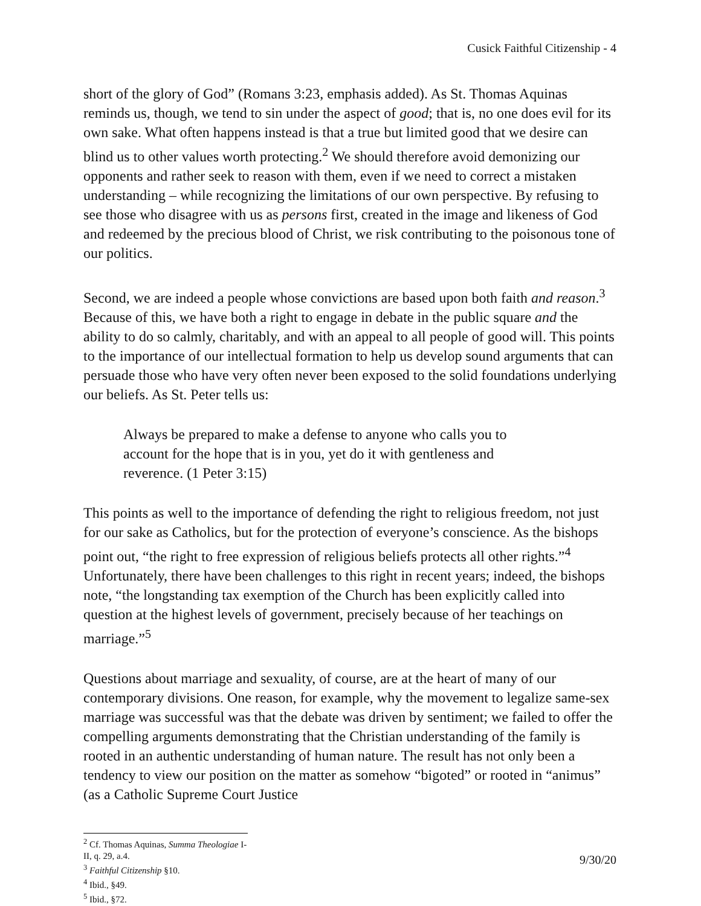Cusick Faithful Citizenship - 4
short of the glory of God” (Romans 3:23, emphasis added). As St. Thomas Aquinas reminds us, though, we tend to sin under the aspect of good; that is, no one does evil for its own sake. What often happens instead is that a true but limited good that we desire can blind us to other values worth protecting.<sup>2</sup> We should therefore avoid demonizing our opponents and rather seek to reason with them, even if we need to correct a mistaken understanding – while recognizing the limitations of our own perspective. By refusing to see those who disagree with us as persons first, created in the image and likeness of God and redeemed by the precious blood of Christ, we risk contributing to the poisonous tone of our politics.
Second, we are indeed a people whose convictions are based upon both faith and reason.<sup>3</sup> Because of this, we have both a right to engage in debate in the public square and the ability to do so calmly, charitably, and with an appeal to all people of good will. This points to the importance of our intellectual formation to help us develop sound arguments that can persuade those who have very often never been exposed to the solid foundations underlying our beliefs. As St. Peter tells us:
Always be prepared to make a defense to anyone who calls you to account for the hope that is in you, yet do it with gentleness and reverence. (1 Peter 3:15)
This points as well to the importance of defending the right to religious freedom, not just for our sake as Catholics, but for the protection of everyone’s conscience. As the bishops point out, “the right to free expression of religious beliefs protects all other rights.”<sup>4</sup> Unfortunately, there have been challenges to this right in recent years; indeed, the bishops note, “the longstanding tax exemption of the Church has been explicitly called into question at the highest levels of government, precisely because of her teachings on marriage.”<sup>5</sup>
Questions about marriage and sexuality, of course, are at the heart of many of our contemporary divisions. One reason, for example, why the movement to legalize same-sex marriage was successful was that the debate was driven by sentiment; we failed to offer the compelling arguments demonstrating that the Christian understanding of the family is rooted in an authentic understanding of human nature. The result has not only been a tendency to view our position on the matter as somehow “bigoted” or rooted in “animus” (as a Catholic Supreme Court Justice
<sup>2</sup> Cf. Thomas Aquinas, Summa Theologiae I-II, q. 29, a.4.
<sup>3</sup> Faithful Citizenship §10.
<sup>4</sup> Ibid., §49.
<sup>5</sup> Ibid., §72.
9/30/20